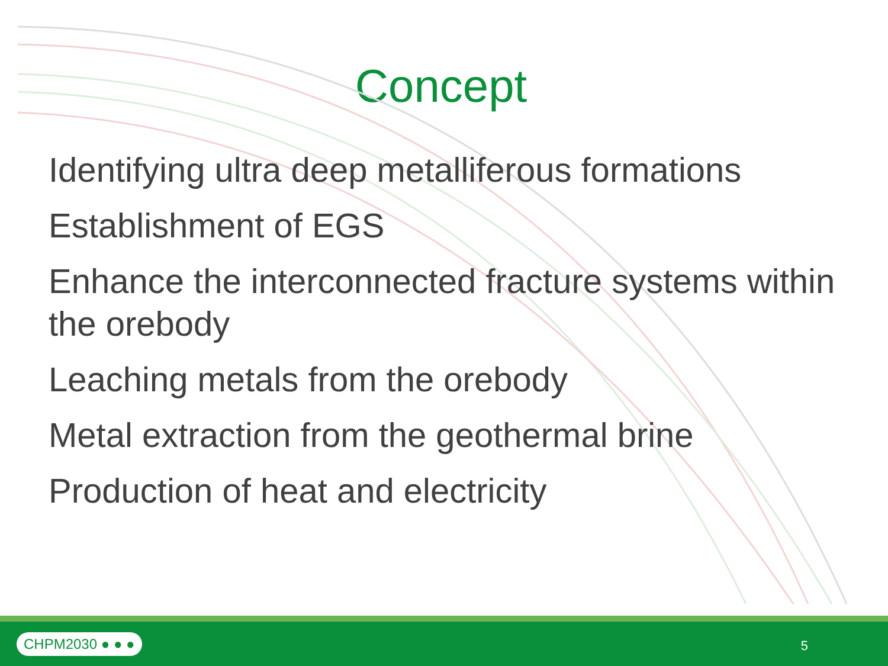Concept
Identifying ultra deep metalliferous formations
Establishment of EGS
Enhance the interconnected fracture systems within the orebody
Leaching metals from the orebody
Metal extraction from the geothermal brine
Production of heat and electricity
CHPM2030 ● ● ● 5